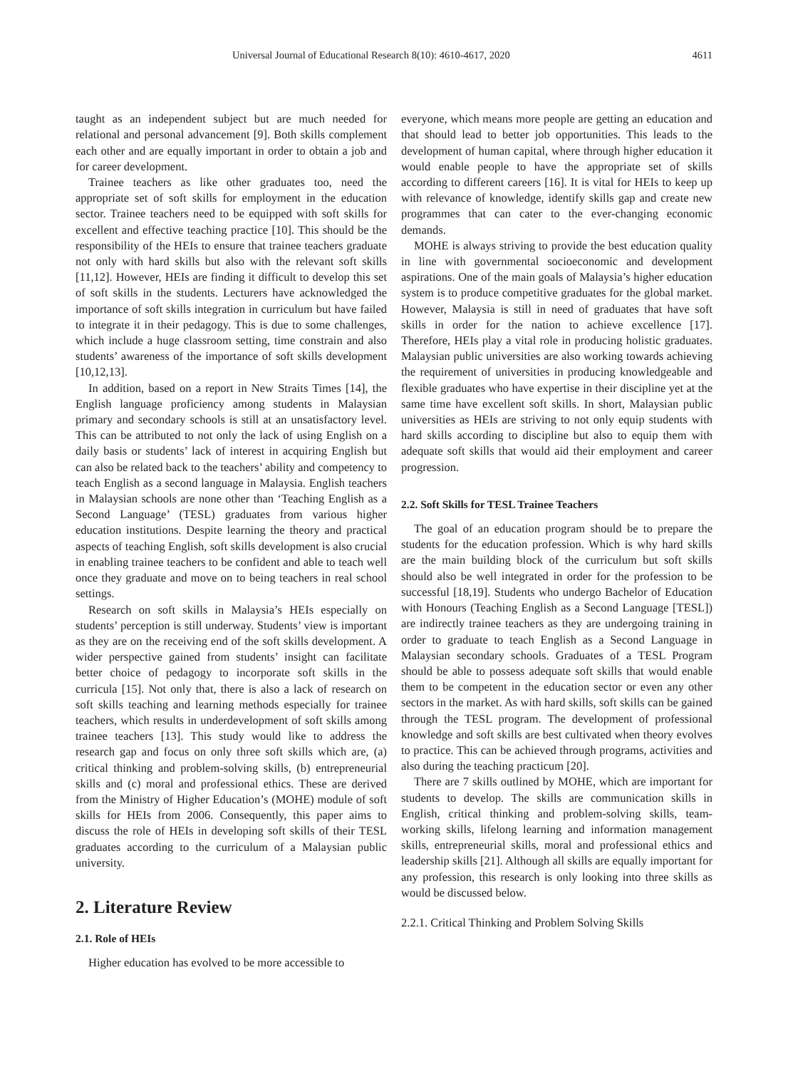Universal Journal of Educational Research 8(10): 4610-4617, 2020 4611
taught as an independent subject but are much needed for relational and personal advancement [9]. Both skills complement each other and are equally important in order to obtain a job and for career development.
Trainee teachers as like other graduates too, need the appropriate set of soft skills for employment in the education sector. Trainee teachers need to be equipped with soft skills for excellent and effective teaching practice [10]. This should be the responsibility of the HEIs to ensure that trainee teachers graduate not only with hard skills but also with the relevant soft skills [11,12]. However, HEIs are finding it difficult to develop this set of soft skills in the students. Lecturers have acknowledged the importance of soft skills integration in curriculum but have failed to integrate it in their pedagogy. This is due to some challenges, which include a huge classroom setting, time constrain and also students’ awareness of the importance of soft skills development [10,12,13].
In addition, based on a report in New Straits Times [14], the English language proficiency among students in Malaysian primary and secondary schools is still at an unsatisfactory level. This can be attributed to not only the lack of using English on a daily basis or students’ lack of interest in acquiring English but can also be related back to the teachers’ ability and competency to teach English as a second language in Malaysia. English teachers in Malaysian schools are none other than ‘Teaching English as a Second Language’ (TESL) graduates from various higher education institutions. Despite learning the theory and practical aspects of teaching English, soft skills development is also crucial in enabling trainee teachers to be confident and able to teach well once they graduate and move on to being teachers in real school settings.
Research on soft skills in Malaysia’s HEIs especially on students’ perception is still underway. Students’ view is important as they are on the receiving end of the soft skills development. A wider perspective gained from students’ insight can facilitate better choice of pedagogy to incorporate soft skills in the curricula [15]. Not only that, there is also a lack of research on soft skills teaching and learning methods especially for trainee teachers, which results in underdevelopment of soft skills among trainee teachers [13]. This study would like to address the research gap and focus on only three soft skills which are, (a) critical thinking and problem-solving skills, (b) entrepreneurial skills and (c) moral and professional ethics. These are derived from the Ministry of Higher Education’s (MOHE) module of soft skills for HEIs from 2006. Consequently, this paper aims to discuss the role of HEIs in developing soft skills of their TESL graduates according to the curriculum of a Malaysian public university.
2. Literature Review
2.1. Role of HEIs
Higher education has evolved to be more accessible to
everyone, which means more people are getting an education and that should lead to better job opportunities. This leads to the development of human capital, where through higher education it would enable people to have the appropriate set of skills according to different careers [16]. It is vital for HEIs to keep up with relevance of knowledge, identify skills gap and create new programmes that can cater to the ever-changing economic demands.
MOHE is always striving to provide the best education quality in line with governmental socioeconomic and development aspirations. One of the main goals of Malaysia’s higher education system is to produce competitive graduates for the global market. However, Malaysia is still in need of graduates that have soft skills in order for the nation to achieve excellence [17]. Therefore, HEIs play a vital role in producing holistic graduates. Malaysian public universities are also working towards achieving the requirement of universities in producing knowledgeable and flexible graduates who have expertise in their discipline yet at the same time have excellent soft skills. In short, Malaysian public universities as HEIs are striving to not only equip students with hard skills according to discipline but also to equip them with adequate soft skills that would aid their employment and career progression.
2.2. Soft Skills for TESL Trainee Teachers
The goal of an education program should be to prepare the students for the education profession. Which is why hard skills are the main building block of the curriculum but soft skills should also be well integrated in order for the profession to be successful [18,19]. Students who undergo Bachelor of Education with Honours (Teaching English as a Second Language [TESL]) are indirectly trainee teachers as they are undergoing training in order to graduate to teach English as a Second Language in Malaysian secondary schools. Graduates of a TESL Program should be able to possess adequate soft skills that would enable them to be competent in the education sector or even any other sectors in the market. As with hard skills, soft skills can be gained through the TESL program. The development of professional knowledge and soft skills are best cultivated when theory evolves to practice. This can be achieved through programs, activities and also during the teaching practicum [20].
There are 7 skills outlined by MOHE, which are important for students to develop. The skills are communication skills in English, critical thinking and problem-solving skills, team-working skills, lifelong learning and information management skills, entrepreneurial skills, moral and professional ethics and leadership skills [21]. Although all skills are equally important for any profession, this research is only looking into three skills as would be discussed below.
2.2.1. Critical Thinking and Problem Solving Skills